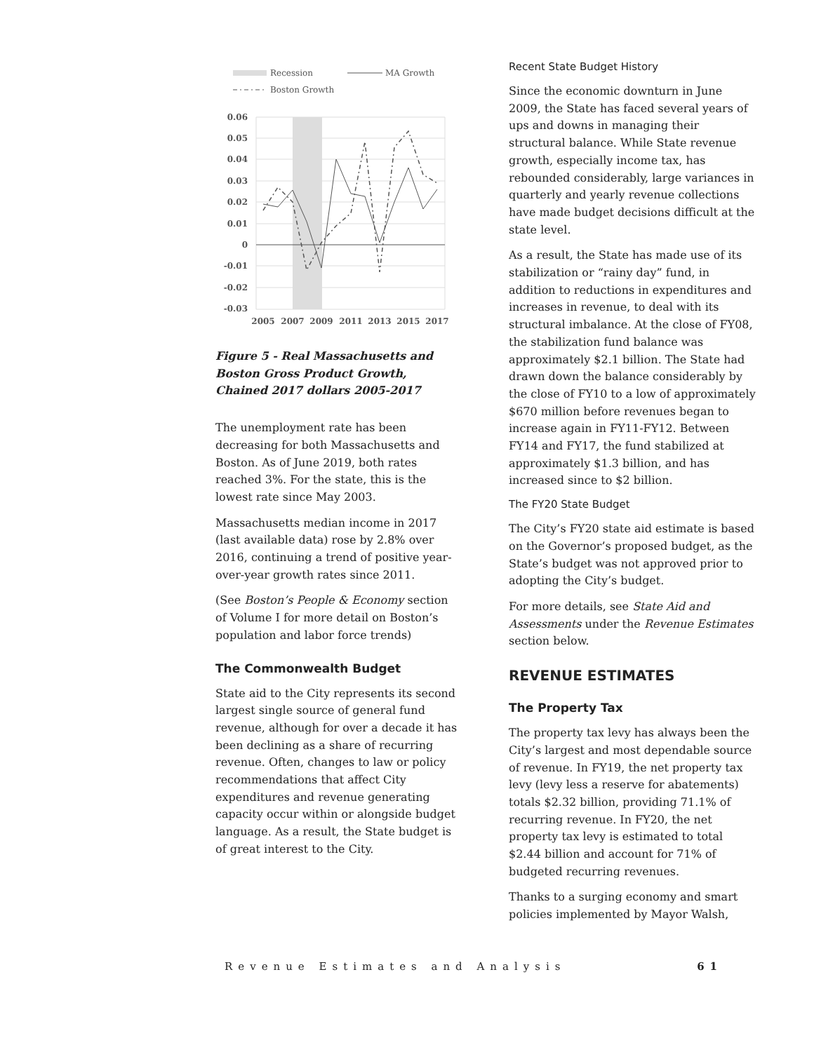Recession
MA Growth
Boston Growth
0.06
0.05
0.04
0.03
0.02
0.01
0
-0.01
-0.02
-0.03
2005
2007
2009
2011
2013
2015
2017
Figure 5 - Real Massachusetts and Boston Gross Product Growth, Chained 2017 dollars 2005-2017
The unemployment rate has been decreasing for both Massachusetts and Boston. As of June 2019, both rates reached 3%. For the state, this is the lowest rate since May 2003.
Massachusetts median income in 2017 (last available data) rose by 2.8% over 2016, continuing a trend of positive year-over-year growth rates since 2011.
(See Boston’s People & Economy section of Volume I for more detail on Boston’s population and labor force trends)
The Commonwealth Budget
State aid to the City represents its second largest single source of general fund revenue, although for over a decade it has been declining as a share of recurring revenue. Often, changes to law or policy recommendations that affect City expenditures and revenue generating capacity occur within or alongside budget language. As a result, the State budget is of great interest to the City.
Recent State Budget History
Since the economic downturn in June 2009, the State has faced several years of ups and downs in managing their structural balance. While State revenue growth, especially income tax, has rebounded considerably, large variances in quarterly and yearly revenue collections have made budget decisions difficult at the state level.
As a result, the State has made use of its stabilization or “rainy day” fund, in addition to reductions in expenditures and increases in revenue, to deal with its structural imbalance. At the close of FY08, the stabilization fund balance was approximately $2.1 billion. The State had drawn down the balance considerably by the close of FY10 to a low of approximately $670 million before revenues began to increase again in FY11-FY12. Between FY14 and FY17, the fund stabilized at approximately $1.3 billion, and has increased since to $2 billion.
The FY20 State Budget
The City’s FY20 state aid estimate is based on the Governor’s proposed budget, as the State’s budget was not approved prior to adopting the City’s budget.
For more details, see State Aid and Assessments under the Revenue Estimates section below.
REVENUE ESTIMATES
The Property Tax
The property tax levy has always been the City’s largest and most dependable source of revenue. In FY19, the net property tax levy (levy less a reserve for abatements) totals $2.32 billion, providing 71.1% of recurring revenue. In FY20, the net property tax levy is estimated to total $2.44 billion and account for 71% of budgeted recurring revenues.
Thanks to a surging economy and smart policies implemented by Mayor Walsh,
Revenue Estimates and Analysis 61